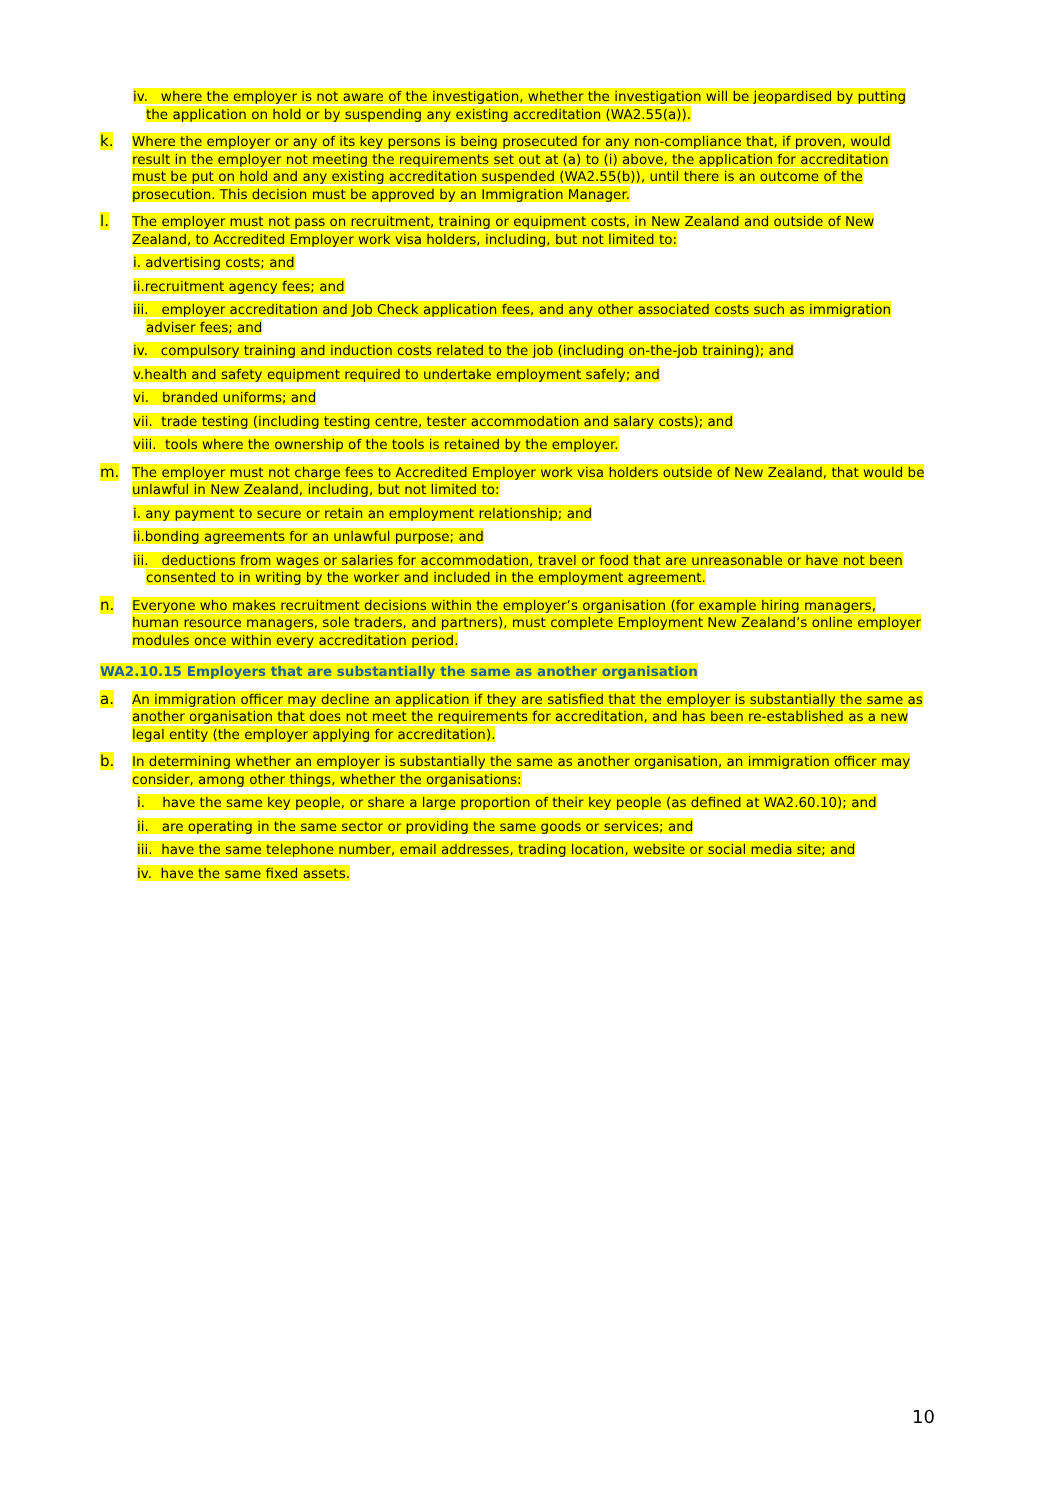iv. where the employer is not aware of the investigation, whether the investigation will be jeopardised by putting the application on hold or by suspending any existing accreditation (WA2.55(a)).
k. Where the employer or any of its key persons is being prosecuted for any non-compliance that, if proven, would result in the employer not meeting the requirements set out at (a) to (i) above, the application for accreditation must be put on hold and any existing accreditation suspended (WA2.55(b)), until there is an outcome of the prosecution. This decision must be approved by an Immigration Manager.
l. The employer must not pass on recruitment, training or equipment costs, in New Zealand and outside of New Zealand, to Accredited Employer work visa holders, including, but not limited to:
i. advertising costs; and
ii.recruitment agency fees; and
iii. employer accreditation and Job Check application fees, and any other associated costs such as immigration adviser fees; and
iv. compulsory training and induction costs related to the job (including on-the-job training); and
v.health and safety equipment required to undertake employment safely; and
vi. branded uniforms; and
vii. trade testing (including testing centre, tester accommodation and salary costs); and
viii. tools where the ownership of the tools is retained by the employer.
m. The employer must not charge fees to Accredited Employer work visa holders outside of New Zealand, that would be unlawful in New Zealand, including, but not limited to:
i. any payment to secure or retain an employment relationship; and
ii.bonding agreements for an unlawful purpose; and
iii. deductions from wages or salaries for accommodation, travel or food that are unreasonable or have not been consented to in writing by the worker and included in the employment agreement.
n. Everyone who makes recruitment decisions within the employer’s organisation (for example hiring managers, human resource managers, sole traders, and partners), must complete Employment New Zealand’s online employer modules once within every accreditation period.
WA2.10.15 Employers that are substantially the same as another organisation
a. An immigration officer may decline an application if they are satisfied that the employer is substantially the same as another organisation that does not meet the requirements for accreditation, and has been re-established as a new legal entity (the employer applying for accreditation).
b. In determining whether an employer is substantially the same as another organisation, an immigration officer may consider, among other things, whether the organisations:
i. have the same key people, or share a large proportion of their key people (as defined at WA2.60.10); and
ii. are operating in the same sector or providing the same goods or services; and
iii. have the same telephone number, email addresses, trading location, website or social media site; and
iv. have the same fixed assets.
10